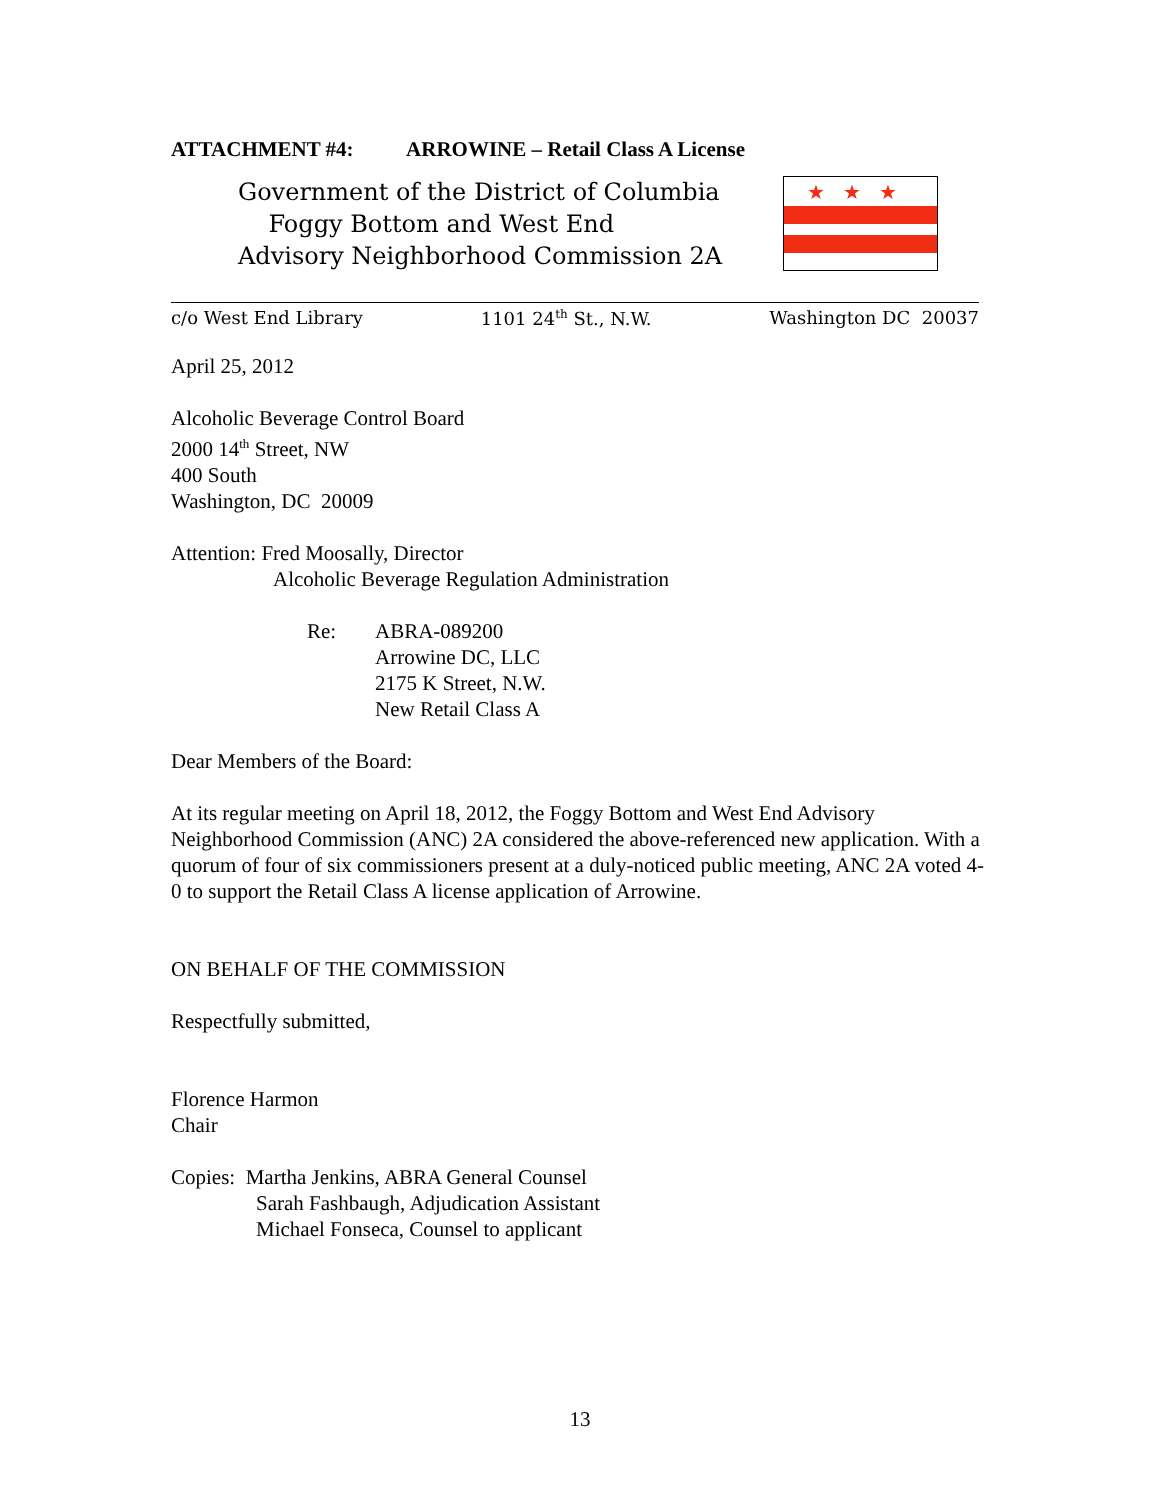ATTACHMENT #4: ARROWINE – Retail Class A License
Government of the District of Columbia
Foggy Bottom and West End
Advisory Neighborhood Commission 2A
★★★
c/o West End Library 1101 24<sup>th</sup> St., N.W. Washington DC 20037
April 25, 2012
Alcoholic Beverage Control Board
2000 14<sup>th</sup> Street, NW
400 South
Washington, DC 20009
Attention: Fred Moosally, Director
Alcoholic Beverage Regulation Administration
Re: ABRA-089200
Arrowine DC, LLC
2175 K Street, N.W.
New Retail Class A
Dear Members of the Board:
At its regular meeting on April 18, 2012, the Foggy Bottom and West End Advisory Neighborhood Commission (ANC) 2A considered the above-referenced new application. With a quorum of four of six commissioners present at a duly-noticed public meeting, ANC 2A voted 4-0 to support the Retail Class A license application of Arrowine.
ON BEHALF OF THE COMMISSION
Respectfully submitted,
Florence Harmon
Chair
Copies: Martha Jenkins, ABRA General Counsel
Sarah Fashbaugh, Adjudication Assistant
Michael Fonseca, Counsel to applicant
13